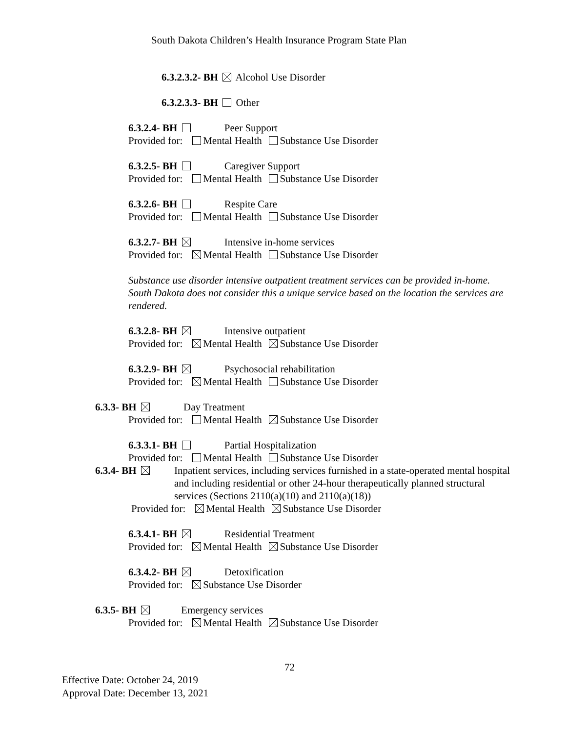South Dakota Children’s Health Insurance Program State Plan
6.3.2.3.2- BH Alcohol Use Disorder
6.3.2.3.3- BH Other
6.3.2.4- BH Peer Support
Provided for: Mental Health Substance Use Disorder
6.3.2.5- BH Caregiver Support
Provided for: Mental Health Substance Use Disorder
6.3.2.6- BH Respite Care
Provided for: Mental Health Substance Use Disorder
6.3.2.7- BH Intensive in-home services
Provided for: Mental Health Substance Use Disorder
Substance use disorder intensive outpatient treatment services can be provided in-home. South Dakota does not consider this a unique service based on the location the services are rendered.
6.3.2.8- BH Intensive outpatient
Provided for: Mental Health Substance Use Disorder
6.3.2.9- BH Psychosocial rehabilitation
Provided for: Mental Health Substance Use Disorder
6.3.3- BH Day Treatment
Provided for: Mental Health Substance Use Disorder
6.3.3.1- BH Partial Hospitalization
Provided for: Mental Health Substance Use Disorder
6.3.4- BH Inpatient services, including services furnished in a state-operated mental hospital and including residential or other 24-hour therapeutically planned structural services (Sections 2110(a)(10) and 2110(a)(18))
Provided for: Mental Health Substance Use Disorder
6.3.4.1- BH Residential Treatment
Provided for: Mental Health Substance Use Disorder
6.3.4.2- BH Detoxification
Provided for: Substance Use Disorder
6.3.5- BH Emergency services
Provided for: Mental Health Substance Use Disorder
72
Effective Date: October 24, 2019
Approval Date: December 13, 2021